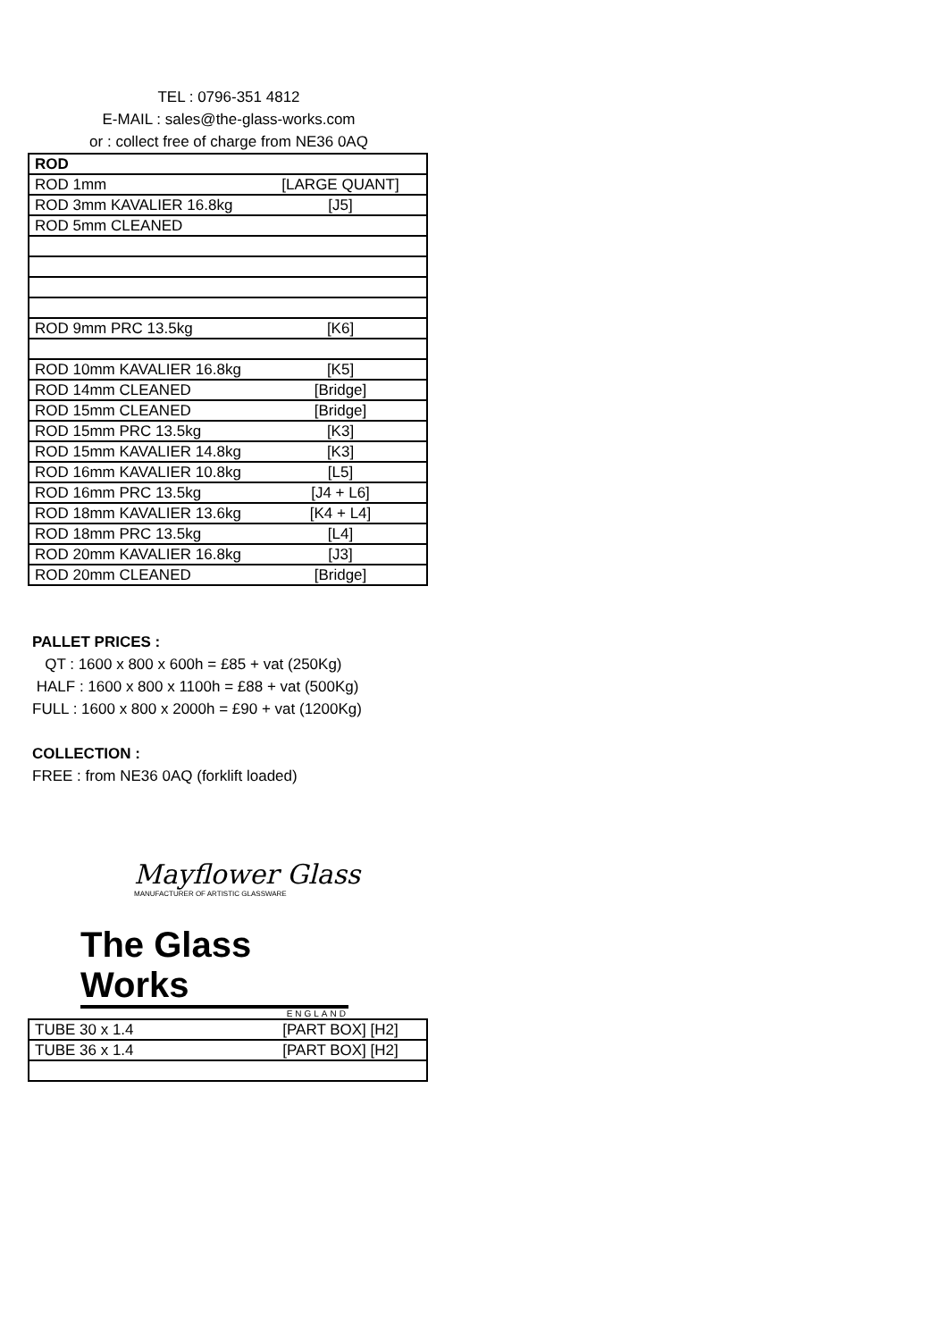TEL : 0796-351 4812
E-MAIL : sales@the-glass-works.com
or : collect free of charge from NE36 0AQ
| ROD | |
| ROD 1mm | [LARGE QUANT] |
| ROD 3mm KAVALIER 16.8kg | [J5] |
| ROD 5mm CLEANED | |
| ROD 9mm PRC 13.5kg | [K6] |
| ROD 10mm KAVALIER 16.8kg | [K5] |
| ROD 14mm CLEANED | [Bridge] |
| ROD 15mm CLEANED | [Bridge] |
| ROD 15mm PRC 13.5kg | [K3] |
| ROD 15mm KAVALIER 14.8kg | [K3] |
| ROD 16mm KAVALIER 10.8kg | [L5] |
| ROD 16mm PRC 13.5kg | [J4 + L6] |
| ROD 18mm KAVALIER 13.6kg | [K4 + L4] |
| ROD 18mm PRC 13.5kg | [L4] |
| ROD 20mm KAVALIER 16.8kg | [J3] |
| ROD 20mm CLEANED | [Bridge] |
PALLET PRICES :
QT : 1600 x 800 x 600h = £85 + vat (250Kg)
HALF : 1600 x 800 x 1100h = £88 + vat (500Kg)
FULL : 1600 x 800 x 2000h = £90 + vat (1200Kg)
COLLECTION :
FREE : from NE36 0AQ (forklift loaded)
Mayflower Glass
MANUFACTURER OF ARTISTIC GLASSWARE
The Glass Works
ENGLAND
| TUBE 30 x 1.4 | [PART BOX] [H2] |
| TUBE 36 x 1.4 | [PART BOX] [H2] |